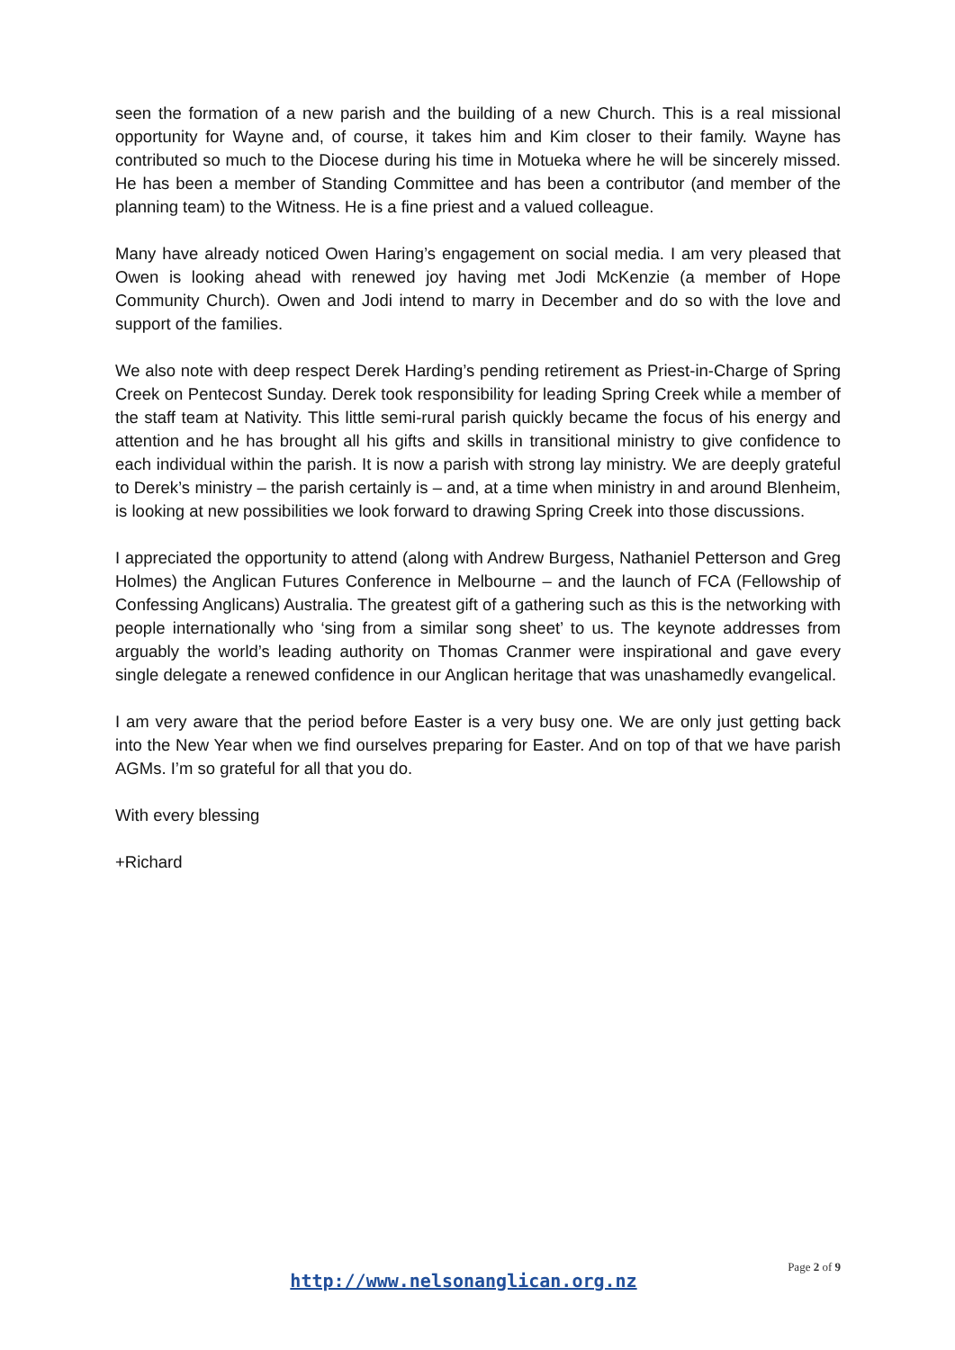seen the formation of a new parish and the building of a new Church. This is a real missional opportunity for Wayne and, of course, it takes him and Kim closer to their family. Wayne has contributed so much to the Diocese during his time in Motueka where he will be sincerely missed. He has been a member of Standing Committee and has been a contributor (and member of the planning team) to the Witness. He is a fine priest and a valued colleague.
Many have already noticed Owen Haring’s engagement on social media. I am very pleased that Owen is looking ahead with renewed joy having met Jodi McKenzie (a member of Hope Community Church). Owen and Jodi intend to marry in December and do so with the love and support of the families.
We also note with deep respect Derek Harding’s pending retirement as Priest-in-Charge of Spring Creek on Pentecost Sunday. Derek took responsibility for leading Spring Creek while a member of the staff team at Nativity. This little semi-rural parish quickly became the focus of his energy and attention and he has brought all his gifts and skills in transitional ministry to give confidence to each individual within the parish. It is now a parish with strong lay ministry. We are deeply grateful to Derek’s ministry – the parish certainly is – and, at a time when ministry in and around Blenheim, is looking at new possibilities we look forward to drawing Spring Creek into those discussions.
I appreciated the opportunity to attend (along with Andrew Burgess, Nathaniel Petterson and Greg Holmes) the Anglican Futures Conference in Melbourne – and the launch of FCA (Fellowship of Confessing Anglicans) Australia. The greatest gift of a gathering such as this is the networking with people internationally who ‘sing from a similar song sheet’ to us. The keynote addresses from arguably the world’s leading authority on Thomas Cranmer were inspirational and gave every single delegate a renewed confidence in our Anglican heritage that was unashamedly evangelical.
I am very aware that the period before Easter is a very busy one. We are only just getting back into the New Year when we find ourselves preparing for Easter. And on top of that we have parish AGMs. I’m so grateful for all that you do.
With every blessing
+Richard
Page 2 of 9
http://www.nelsonanglican.org.nz